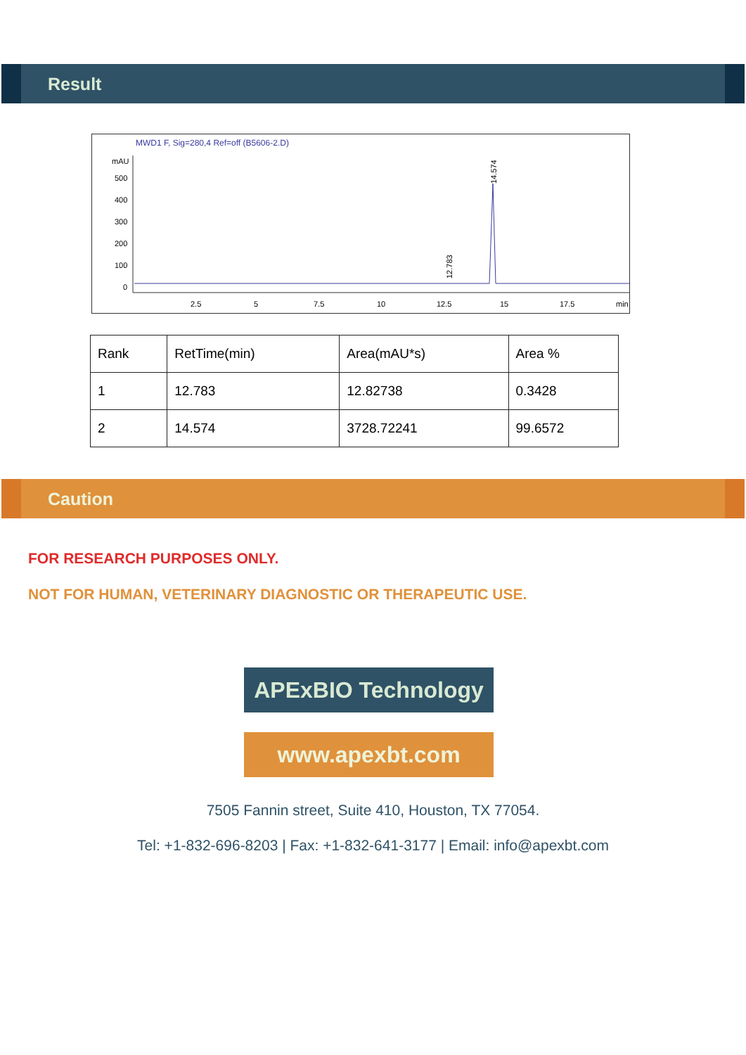Result
MWD1 F, Sig=280,4 Ref=off (B5606-2.D)
mAU
500
400
300
200
100
0
2.5
5
7.5
10
12.5
15
17.5
min
14.574
12.783
| Rank | RetTime(min) | Area(mAU*s) | Area % |
| --- | --- | --- | --- |
| 1 | 12.783 | 12.82738 | 0.3428 |
| 2 | 14.574 | 3728.72241 | 99.6572 |
Caution
FOR RESEARCH PURPOSES ONLY.
NOT FOR HUMAN, VETERINARY DIAGNOSTIC OR THERAPEUTIC USE.
APExBIO Technology
www.apexbt.com
7505 Fannin street, Suite 410, Houston, TX 77054.
Tel: +1-832-696-8203 | Fax: +1-832-641-3177 | Email: info@apexbt.com